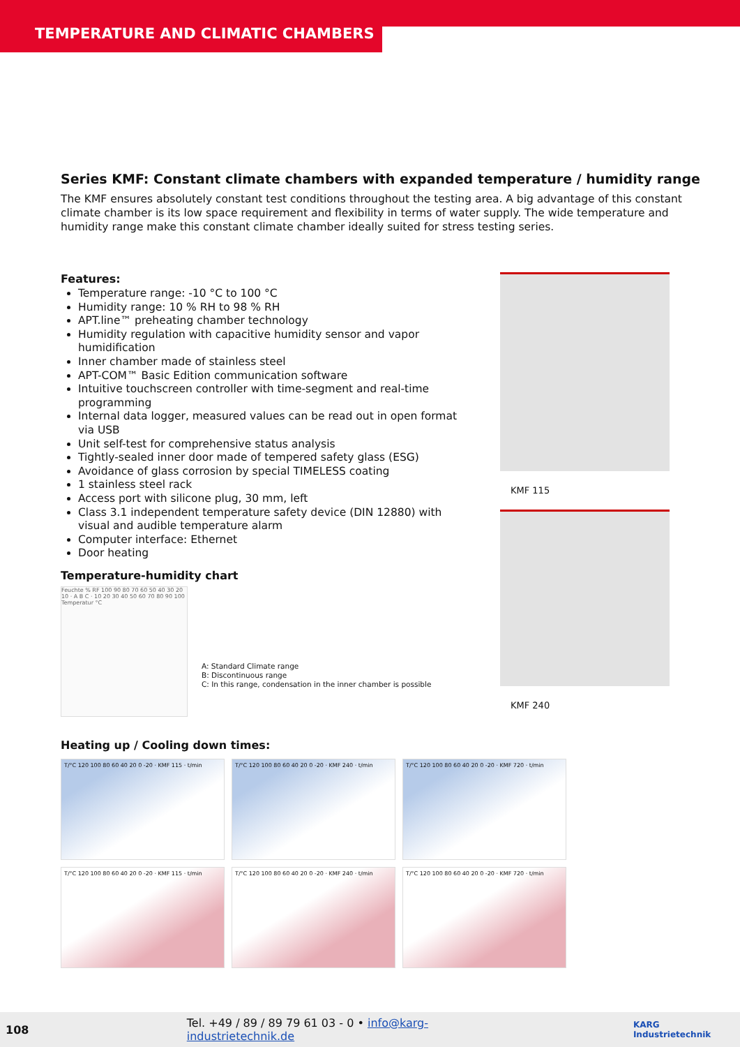TEMPERATURE AND CLIMATIC CHAMBERS
Series KMF: Constant climate chambers with expanded temperature / humidity range
The KMF ensures absolutely constant test conditions throughout the testing area. A big advantage of this constant climate chamber is its low space requirement and flexibility in terms of water supply. The wide temperature and humidity range make this constant climate chamber ideally suited for stress testing series.
Features:
Temperature range: -10 °C to 100 °C
Humidity range: 10 % RH to 98 % RH
APT.line™ preheating chamber technology
Humidity regulation with capacitive humidity sensor and vapor humidification
Inner chamber made of stainless steel
APT-COM™ Basic Edition communication software
Intuitive touchscreen controller with time-segment and real-time programming
Internal data logger, measured values can be read out in open format via USB
Unit self-test for comprehensive status analysis
Tightly-sealed inner door made of tempered safety glass (ESG)
Avoidance of glass corrosion by special TIMELESS coating
1 stainless steel rack
Access port with silicone plug, 30 mm, left
Class 3.1 independent temperature safety device (DIN 12880) with visual and audible temperature alarm
Computer interface: Ethernet
Door heating
Temperature-humidity chart
Feuchte % RF 100 90 80 70 60 50 40 30 20 10 · A B C · 10 20 30 40 50 60 70 80 90 100 Temperatur °C
A: Standard Climate range
B: Discontinuous range
C: In this range, condensation in the inner chamber is possible
KMF 115
KMF 240
Heating up / Cooling down times:
T/°C 120 100 80 60 40 20 0 -20 · KMF 115 · t/min
T/°C 120 100 80 60 40 20 0 -20 · KMF 240 · t/min
T/°C 120 100 80 60 40 20 0 -20 · KMF 720 · t/min
T/°C 120 100 80 60 40 20 0 -20 · KMF 115 · t/min
T/°C 120 100 80 60 40 20 0 -20 · KMF 240 · t/min
T/°C 120 100 80 60 40 20 0 -20 · KMF 720 · t/min
108 Tel. +49 / 89 / 89 79 61 03 - 0 • info@karg-industrietechnik.de KARG Industrietechnik